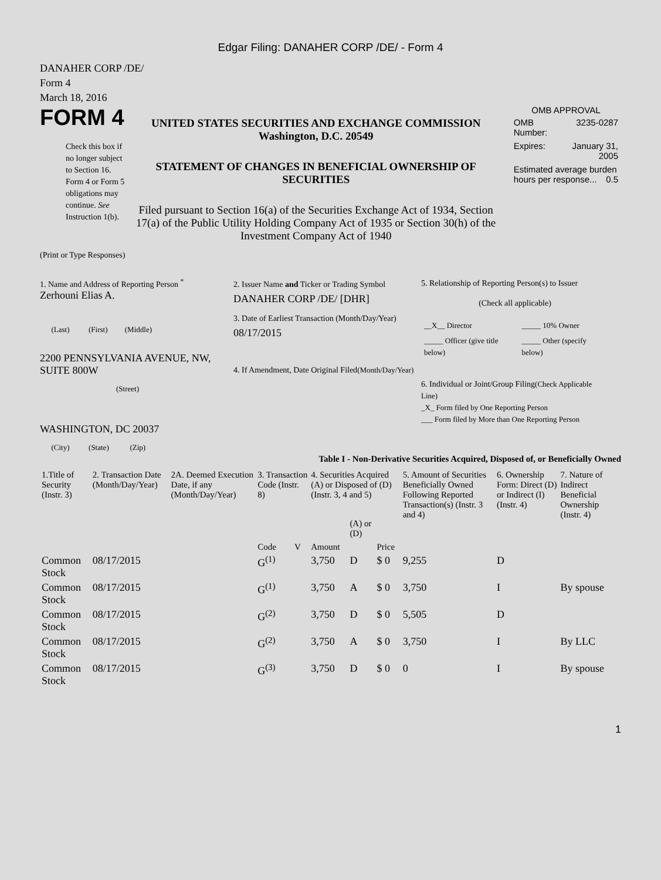Edgar Filing: DANAHER CORP /DE/ - Form 4
DANAHER CORP /DE/
Form 4
March 18, 2016
FORM 4
Check this box if no longer subject to Section 16. Form 4 or Form 5 obligations may continue. See Instruction 1(b).
UNITED STATES SECURITIES AND EXCHANGE COMMISSION
Washington, D.C. 20549
STATEMENT OF CHANGES IN BENEFICIAL OWNERSHIP OF SECURITIES
Filed pursuant to Section 16(a) of the Securities Exchange Act of 1934, Section 17(a) of the Public Utility Holding Company Act of 1935 or Section 30(h) of the Investment Company Act of 1940
OMB APPROVAL
| OMB Number: | 3235-0287 |
| Expires: | January 31, 2005 |
| Estimated average burden hours per response... 0.5 | |
(Print or Type Responses)
1. Name and Address of Reporting Person <sup>*</sup>
Zerhouni Elias A.
(Last) (First) (Middle)
2200 PENNSYLVANIA AVENUE, NW, SUITE 800W
(Street)
WASHINGTON, DC 20037
(City) (State) (Zip)
2. Issuer Name and Ticker or Trading Symbol
DANAHER CORP /DE/ [DHR]
3. Date of Earliest Transaction (Month/Day/Year)
08/17/2015
4. If Amendment, Date Original Filed(Month/Day/Year)
5. Relationship of Reporting Person(s) to Issuer
(Check all applicable)
| __X__ Director | _____ 10% Owner |
| _____ Officer (give title below) | _____ Other (specify below) |
6. Individual or Joint/Group Filing(Check Applicable Line)
_X_ Form filed by One Reporting Person
___ Form filed by More than One Reporting Person
Table I - Non-Derivative Securities Acquired, Disposed of, or Beneficially Owned
| 1.Title of Security (Instr. 3) | 2. Transaction Date (Month/Day/Year) | 2A. Deemed Execution Date, if any (Month/Day/Year) | 3. Transaction Code (Instr. 8) | | 4. Securities Acquired (A) or Disposed of (D) (Instr. 3, 4 and 5) | | | 5. Amount of Securities Beneficially Owned Following Reported Transaction(s) (Instr. 3 and 4) | 6. Ownership Form: Direct (D) or Indirect (I) (Instr. 4) | 7. Nature of Indirect Beneficial Ownership (Instr. 4) |
| --- | --- | --- | --- | --- | --- | --- | --- | --- | --- | --- |
| | | | Code | V | Amount | (A) or (D) | Price | | | |
| Common Stock | 08/17/2015 | | G<sup>(1)</sup> | | 3,750 | D | $ 0 | 9,255 | D | |
| Common Stock | 08/17/2015 | | G<sup>(1)</sup> | | 3,750 | A | $ 0 | 3,750 | I | By spouse |
| Common Stock | 08/17/2015 | | G<sup>(2)</sup> | | 3,750 | D | $ 0 | 5,505 | D | |
| Common Stock | 08/17/2015 | | G<sup>(2)</sup> | | 3,750 | A | $ 0 | 3,750 | I | By LLC |
| Common Stock | 08/17/2015 | | G<sup>(3)</sup> | | 3,750 | D | $ 0 | 0 | I | By spouse |
1